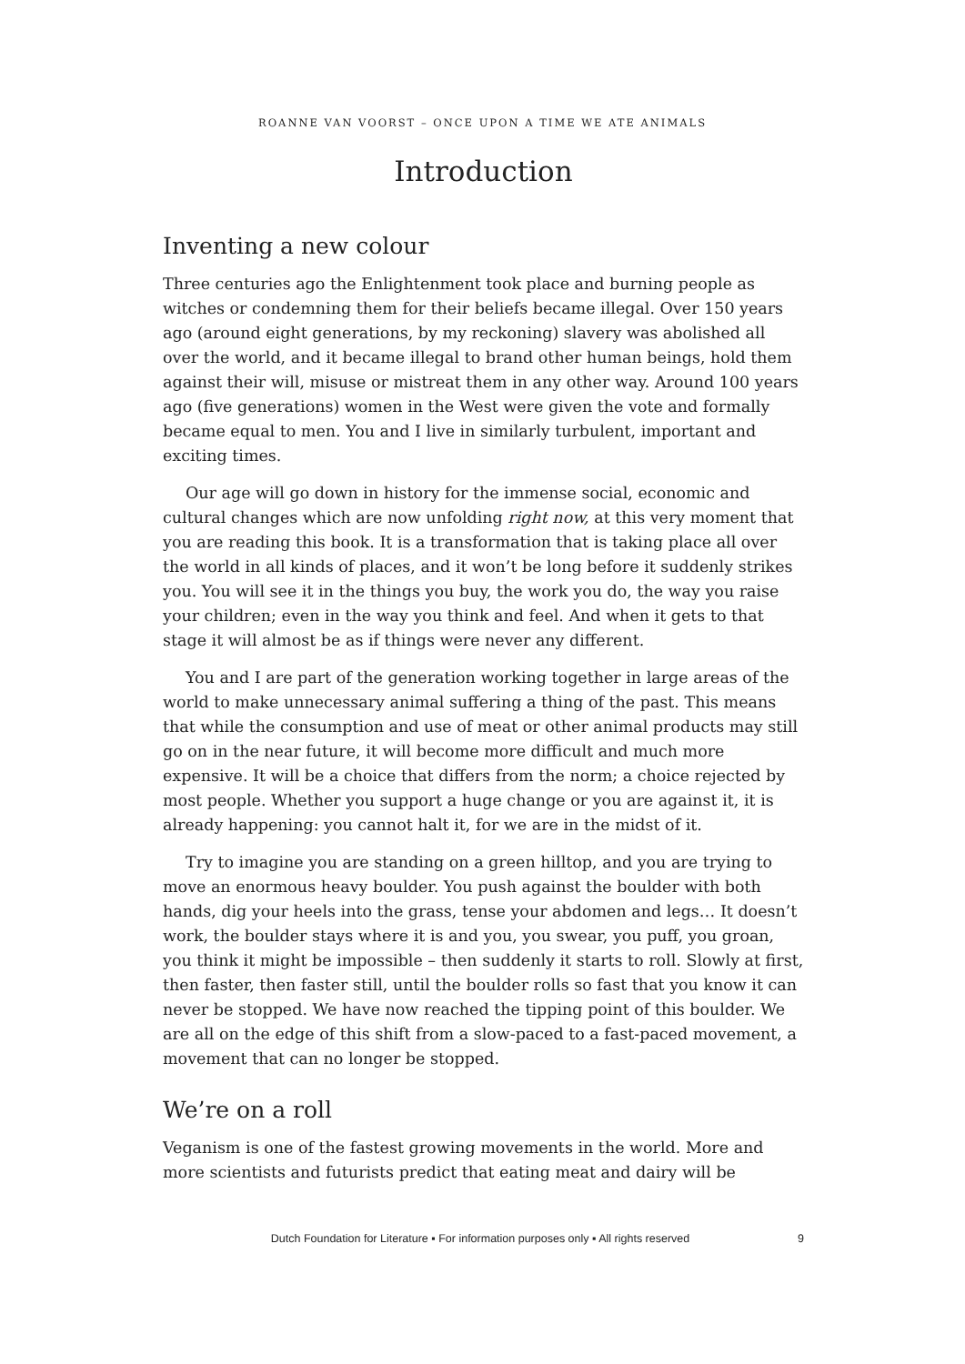ROANNE VAN VOORST – ONCE UPON A TIME WE ATE ANIMALS
Introduction
Inventing a new colour
Three centuries ago the Enlightenment took place and burning people as witches or condemning them for their beliefs became illegal. Over 150 years ago (around eight generations, by my reckoning) slavery was abolished all over the world, and it became illegal to brand other human beings, hold them against their will, misuse or mistreat them in any other way. Around 100 years ago (five generations) women in the West were given the vote and formally became equal to men. You and I live in similarly turbulent, important and exciting times.
Our age will go down in history for the immense social, economic and cultural changes which are now unfolding right now, at this very moment that you are reading this book. It is a transformation that is taking place all over the world in all kinds of places, and it won’t be long before it suddenly strikes you. You will see it in the things you buy, the work you do, the way you raise your children; even in the way you think and feel. And when it gets to that stage it will almost be as if things were never any different.
You and I are part of the generation working together in large areas of the world to make unnecessary animal suffering a thing of the past. This means that while the consumption and use of meat or other animal products may still go on in the near future, it will become more difficult and much more expensive. It will be a choice that differs from the norm; a choice rejected by most people. Whether you support a huge change or you are against it, it is already happening: you cannot halt it, for we are in the midst of it.
Try to imagine you are standing on a green hilltop, and you are trying to move an enormous heavy boulder. You push against the boulder with both hands, dig your heels into the grass, tense your abdomen and legs… It doesn’t work, the boulder stays where it is and you, you swear, you puff, you groan, you think it might be impossible – then suddenly it starts to roll. Slowly at first, then faster, then faster still, until the boulder rolls so fast that you know it can never be stopped. We have now reached the tipping point of this boulder. We are all on the edge of this shift from a slow-paced to a fast-paced movement, a movement that can no longer be stopped.
We’re on a roll
Veganism is one of the fastest growing movements in the world. More and more scientists and futurists predict that eating meat and dairy will be
Dutch Foundation for Literature ▪ For information purposes only ▪ All rights reserved 9